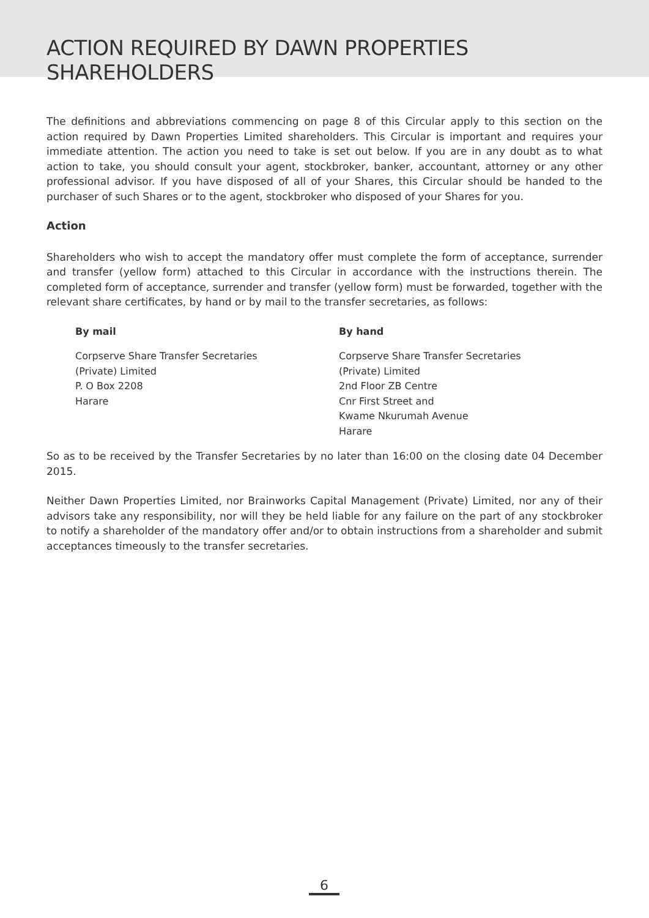ACTION REQUIRED BY DAWN PROPERTIES SHAREHOLDERS
The definitions and abbreviations commencing on page 8 of this Circular apply to this section on the action required by Dawn Properties Limited shareholders. This Circular is important and requires your immediate attention. The action you need to take is set out below. If you are in any doubt as to what action to take, you should consult your agent, stockbroker, banker, accountant, attorney or any other professional advisor. If you have disposed of all of your Shares, this Circular should be handed to the purchaser of such Shares or to the agent, stockbroker who disposed of your Shares for you.
Action
Shareholders who wish to accept the mandatory offer must complete the form of acceptance, surrender and transfer (yellow form) attached to this Circular in accordance with the instructions therein. The completed form of acceptance, surrender and transfer (yellow form) must be forwarded, together with the relevant share certificates, by hand or by mail to the transfer secretaries, as follows:
By mail
Corpserve Share Transfer Secretaries
(Private) Limited
P. O Box 2208
Harare
By hand
Corpserve Share Transfer Secretaries
(Private) Limited
2nd Floor ZB Centre
Cnr First Street and
Kwame Nkurumah Avenue
Harare
So as to be received by the Transfer Secretaries by no later than 16:00 on the closing date 04 December 2015.
Neither Dawn Properties Limited, nor Brainworks Capital Management (Private) Limited, nor any of their advisors take any responsibility, nor will they be held liable for any failure on the part of any stockbroker to notify a shareholder of the mandatory offer and/or to obtain instructions from a shareholder and submit acceptances timeously to the transfer secretaries.
6